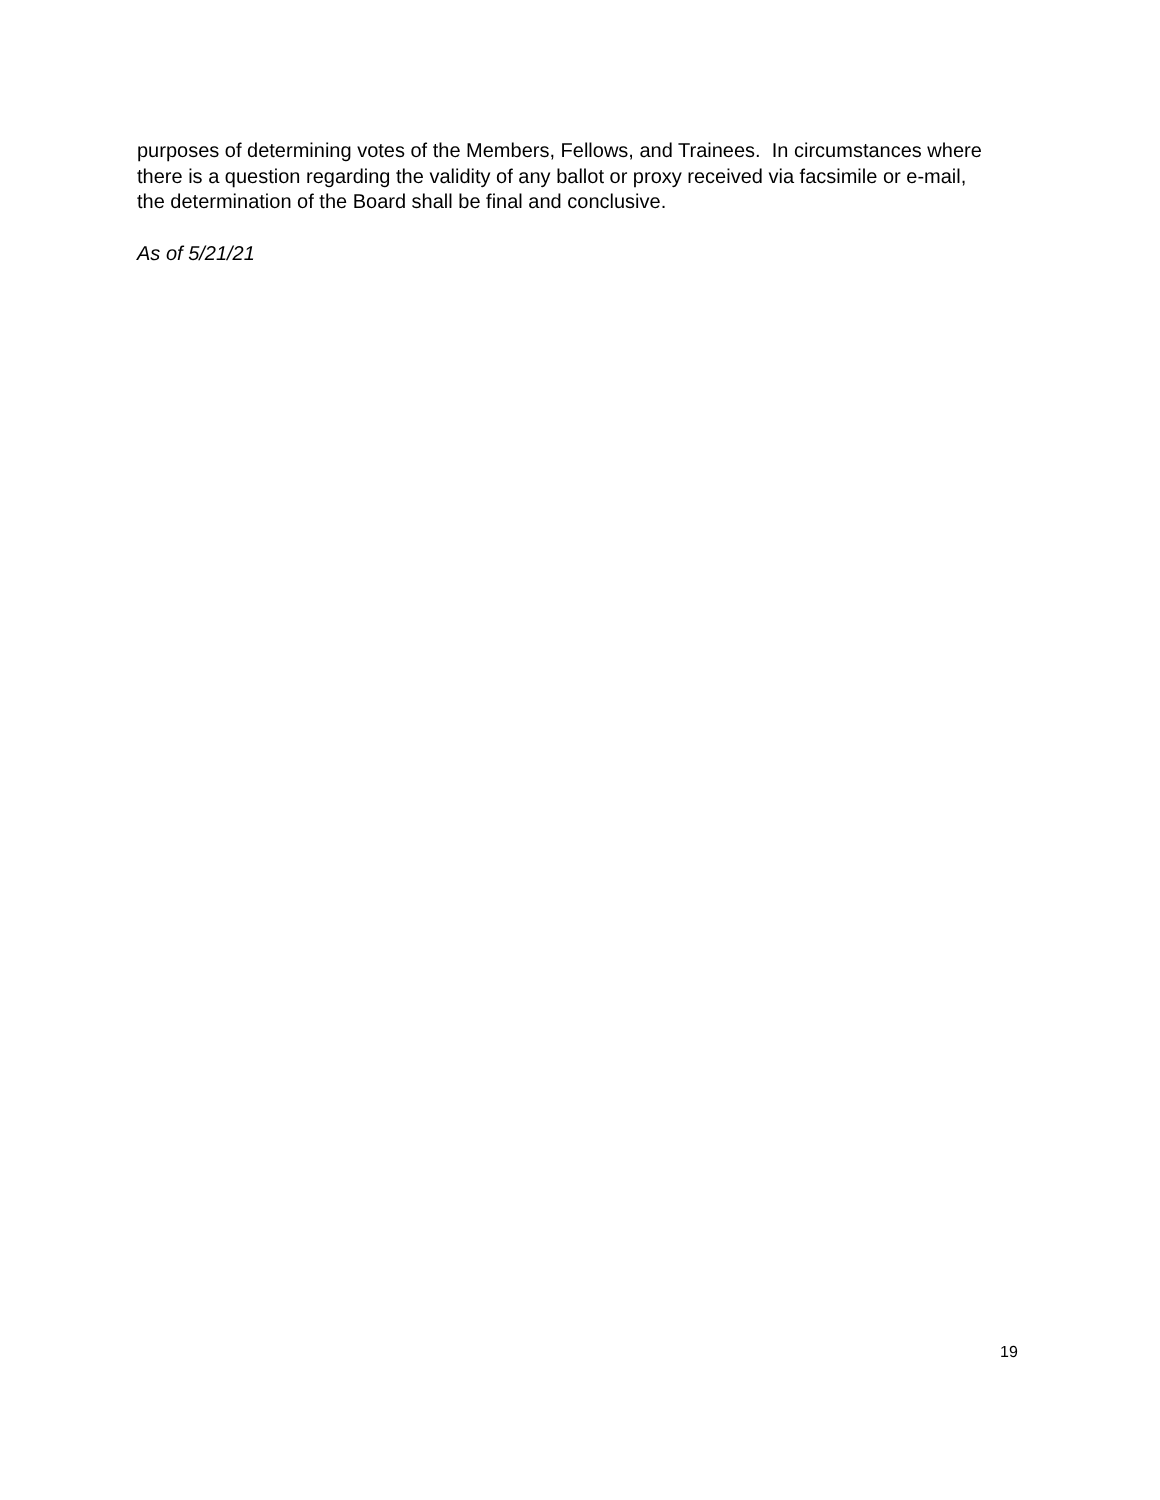purposes of determining votes of the Members, Fellows, and Trainees. In circumstances where there is a question regarding the validity of any ballot or proxy received via facsimile or e-mail, the determination of the Board shall be final and conclusive.
As of 5/21/21
19